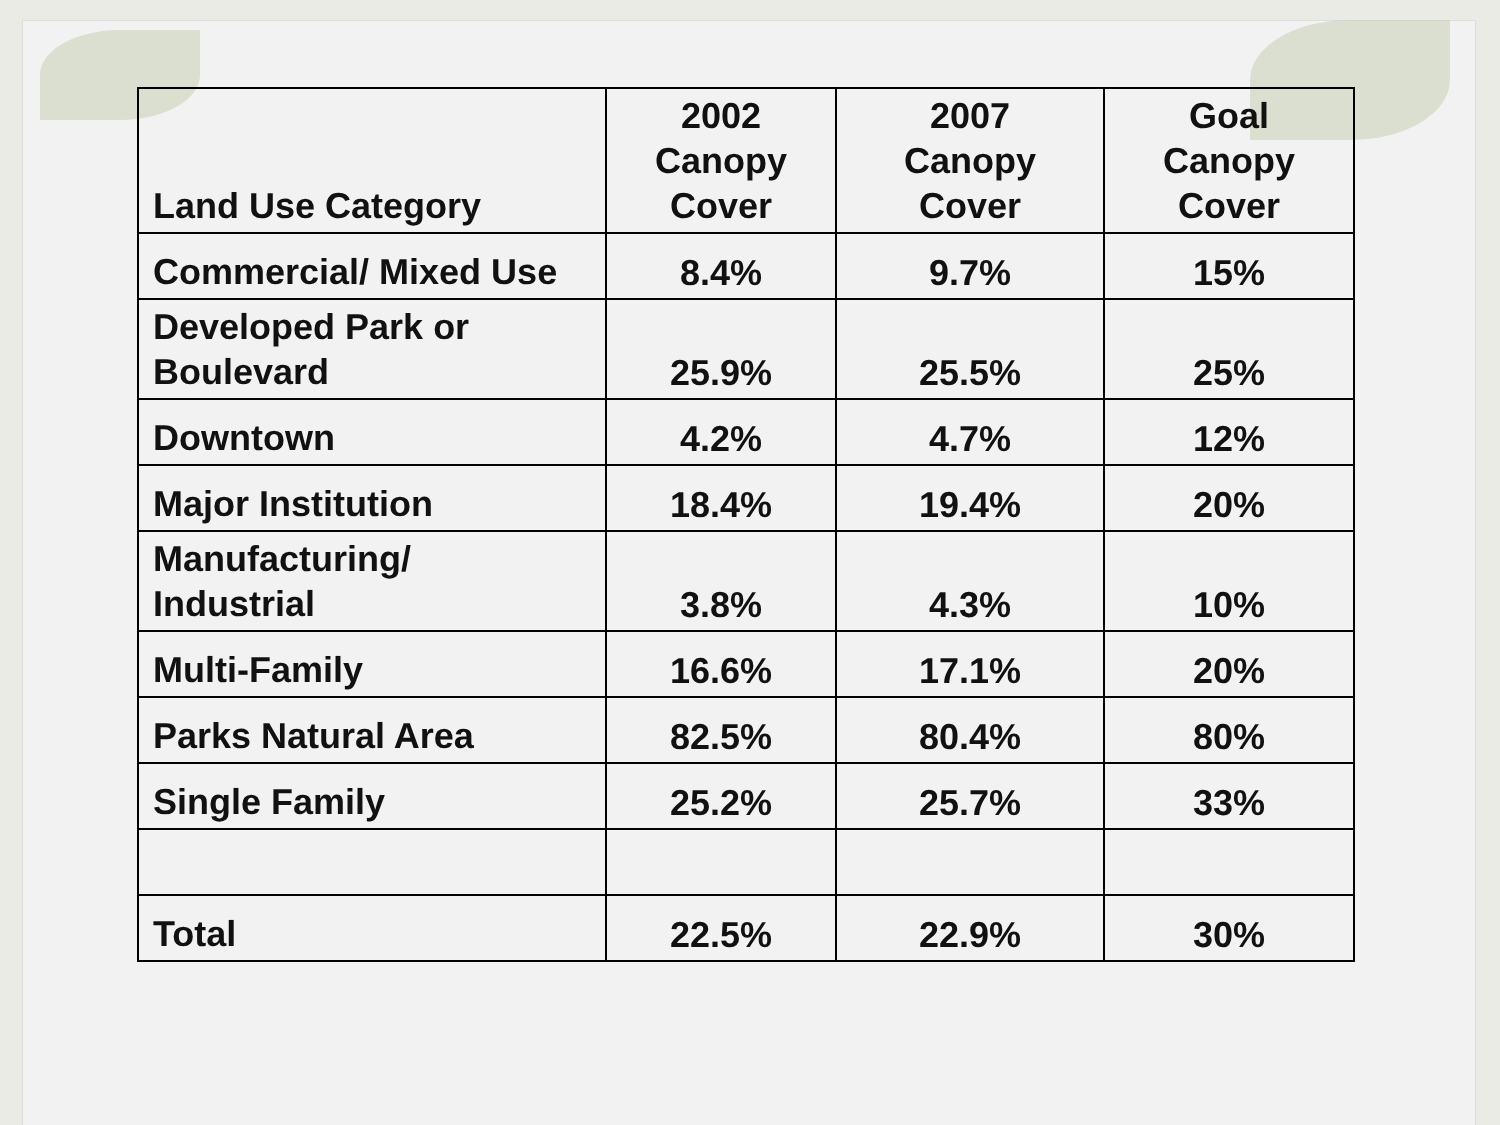| Land Use Category | 2002 Canopy Cover | 2007 Canopy Cover | Goal Canopy Cover |
| --- | --- | --- | --- |
| Commercial/ Mixed Use | 8.4% | 9.7% | 15% |
| Developed Park or Boulevard | 25.9% | 25.5% | 25% |
| Downtown | 4.2% | 4.7% | 12% |
| Major Institution | 18.4% | 19.4% | 20% |
| Manufacturing/ Industrial | 3.8% | 4.3% | 10% |
| Multi-Family | 16.6% | 17.1% | 20% |
| Parks Natural Area | 82.5% | 80.4% | 80% |
| Single Family | 25.2% | 25.7% | 33% |
| Total | 22.5% | 22.9% | 30% |